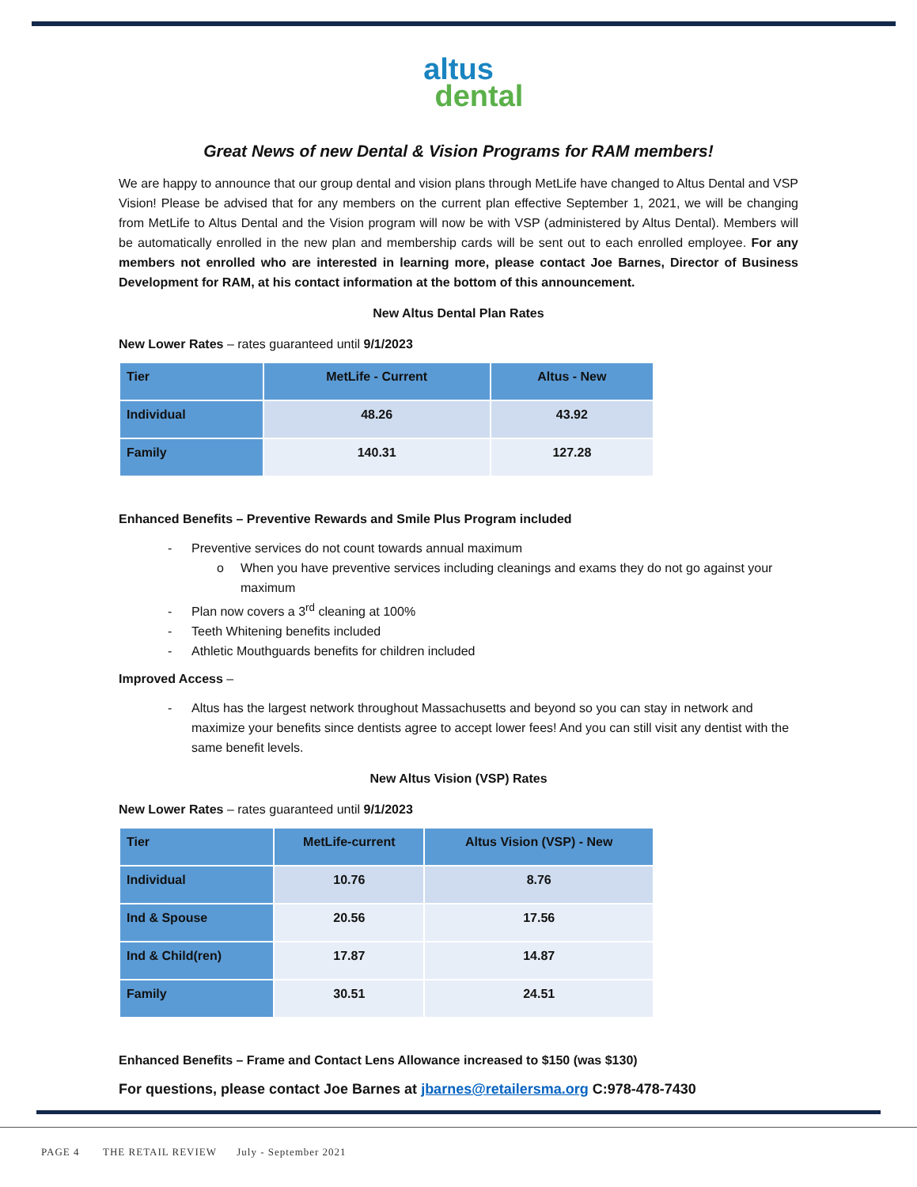altus
dental
Great News of new Dental & Vision Programs for RAM members!
We are happy to announce that our group dental and vision plans through MetLife have changed to Altus Dental and VSP Vision! Please be advised that for any members on the current plan effective September 1, 2021, we will be changing from MetLife to Altus Dental and the Vision program will now be with VSP (administered by Altus Dental). Members will be automatically enrolled in the new plan and membership cards will be sent out to each enrolled employee. For any members not enrolled who are interested in learning more, please contact Joe Barnes, Director of Business Development for RAM, at his contact information at the bottom of this announcement.
New Altus Dental Plan Rates
New Lower Rates – rates guaranteed until 9/1/2023
| Tier | MetLife - Current | Altus - New |
| --- | --- | --- |
| Individual | 48.26 | 43.92 |
| Family | 140.31 | 127.28 |
Enhanced Benefits – Preventive Rewards and Smile Plus Program included
- Preventive services do not count towards annual maximum
o When you have preventive services including cleanings and exams they do not go against your maximum
- Plan now covers a 3<sup>rd</sup> cleaning at 100%
- Teeth Whitening benefits included
- Athletic Mouthguards benefits for children included
Improved Access –
- Altus has the largest network throughout Massachusetts and beyond so you can stay in network and maximize your benefits since dentists agree to accept lower fees! And you can still visit any dentist with the same benefit levels.
New Altus Vision (VSP) Rates
New Lower Rates – rates guaranteed until 9/1/2023
| Tier | MetLife-current | Altus Vision (VSP) - New |
| --- | --- | --- |
| Individual | 10.76 | 8.76 |
| Ind & Spouse | 20.56 | 17.56 |
| Ind & Child(ren) | 17.87 | 14.87 |
| Family | 30.51 | 24.51 |
Enhanced Benefits – Frame and Contact Lens Allowance increased to $150 (was $130)
For questions, please contact Joe Barnes at jbarnes@retailersma.org C:978-478-7430
PAGE 4 THE RETAIL REVIEW July - September 2021